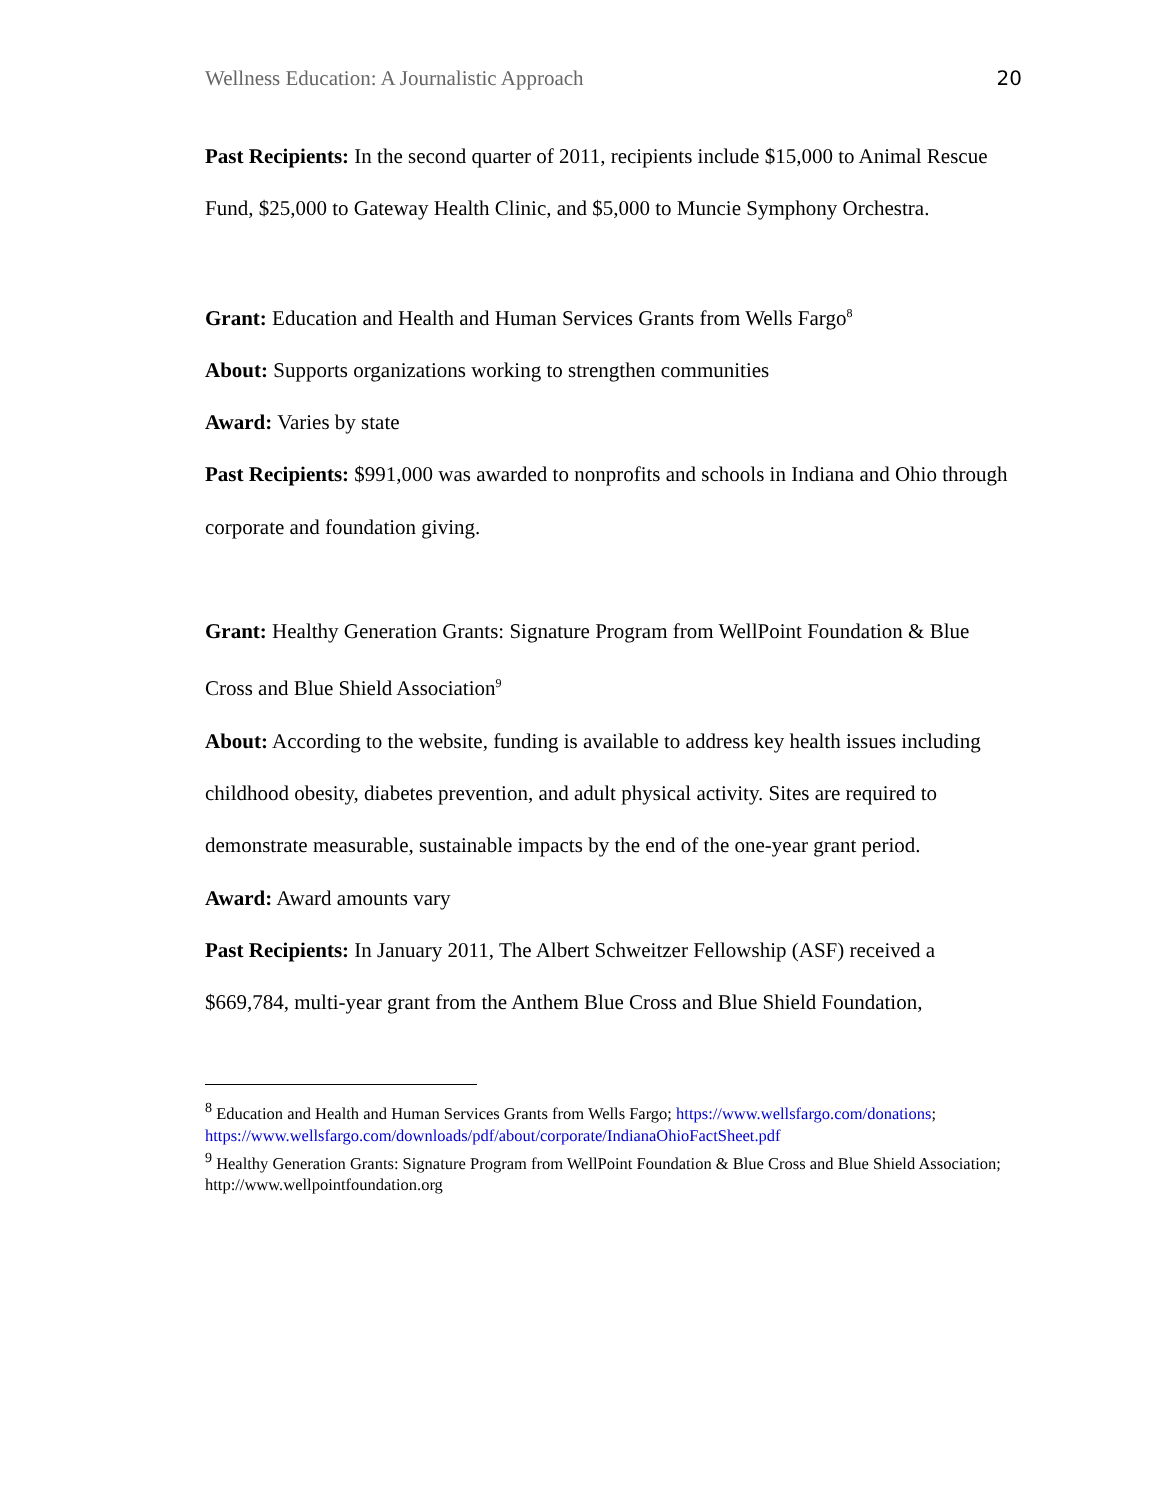Wellness Education: A Journalistic Approach 20
Past Recipients: In the second quarter of 2011, recipients include $15,000 to Animal Rescue Fund, $25,000 to Gateway Health Clinic, and $5,000 to Muncie Symphony Orchestra.
Grant: Education and Health and Human Services Grants from Wells Fargo<sup>8</sup>
About: Supports organizations working to strengthen communities
Award: Varies by state
Past Recipients: $991,000 was awarded to nonprofits and schools in Indiana and Ohio through corporate and foundation giving.
Grant: Healthy Generation Grants: Signature Program from WellPoint Foundation & Blue Cross and Blue Shield Association<sup>9</sup>
About: According to the website, funding is available to address key health issues including childhood obesity, diabetes prevention, and adult physical activity. Sites are required to demonstrate measurable, sustainable impacts by the end of the one-year grant period.
Award: Award amounts vary
Past Recipients: In January 2011, The Albert Schweitzer Fellowship (ASF) received a $669,784, multi-year grant from the Anthem Blue Cross and Blue Shield Foundation,
<sup>8</sup> Education and Health and Human Services Grants from Wells Fargo; https://www.wellsfargo.com/donations;
https://www.wellsfargo.com/downloads/pdf/about/corporate/IndianaOhioFactSheet.pdf
<sup>9</sup> Healthy Generation Grants: Signature Program from WellPoint Foundation & Blue Cross and Blue Shield Association; http://www.wellpointfoundation.org